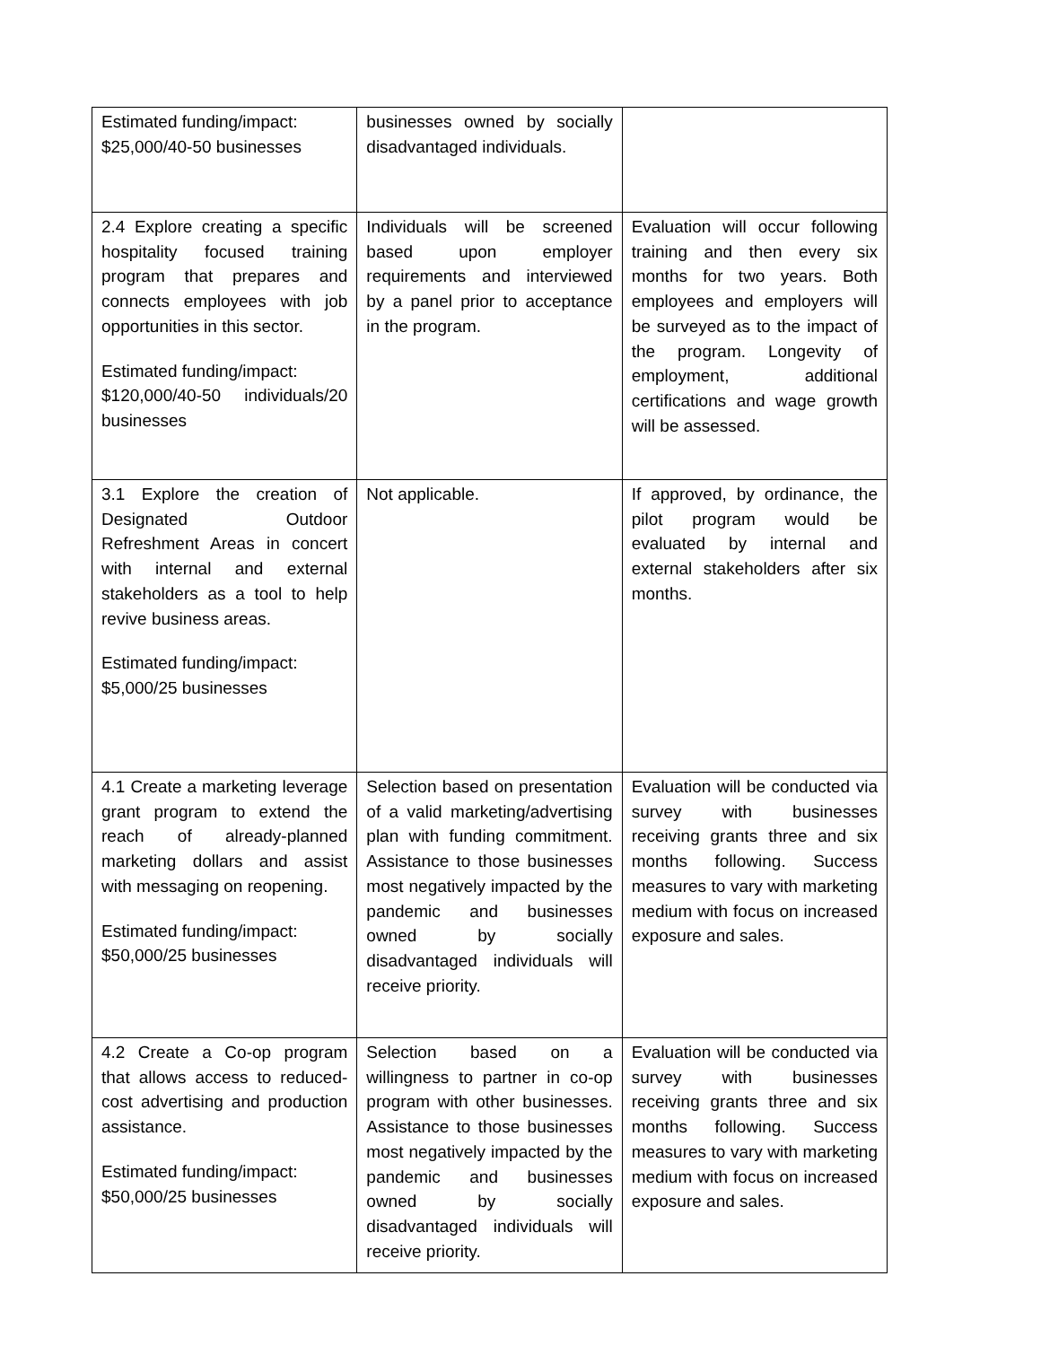| Estimated funding/impact: $25,000/40-50 businesses | businesses owned by socially disadvantaged individuals. | |
| 2.4 Explore creating a specific hospitality focused training program that prepares and connects employees with job opportunities in this sector. Estimated funding/impact: $120,000/40-50 individuals/20 businesses | Individuals will be screened based upon employer requirements and interviewed by a panel prior to acceptance in the program. | Evaluation will occur following training and then every six months for two years. Both employees and employers will be surveyed as to the impact of the program. Longevity of employment, additional certifications and wage growth will be assessed. |
| 3.1 Explore the creation of Designated Outdoor Refreshment Areas in concert with internal and external stakeholders as a tool to help revive business areas. Estimated funding/impact: $5,000/25 businesses | Not applicable. | If approved, by ordinance, the pilot program would be evaluated by internal and external stakeholders after six months. |
| 4.1 Create a marketing leverage grant program to extend the reach of already-planned marketing dollars and assist with messaging on reopening. Estimated funding/impact: $50,000/25 businesses | Selection based on presentation of a valid marketing/advertising plan with funding commitment. Assistance to those businesses most negatively impacted by the pandemic and businesses owned by socially disadvantaged individuals will receive priority. | Evaluation will be conducted via survey with businesses receiving grants three and six months following. Success measures to vary with marketing medium with focus on increased exposure and sales. |
| 4.2 Create a Co-op program that allows access to reduced-cost advertising and production assistance. Estimated funding/impact: $50,000/25 businesses | Selection based on a willingness to partner in co-op program with other businesses. Assistance to those businesses most negatively impacted by the pandemic and businesses owned by socially disadvantaged individuals will receive priority. | Evaluation will be conducted via survey with businesses receiving grants three and six months following. Success measures to vary with marketing medium with focus on increased exposure and sales. |